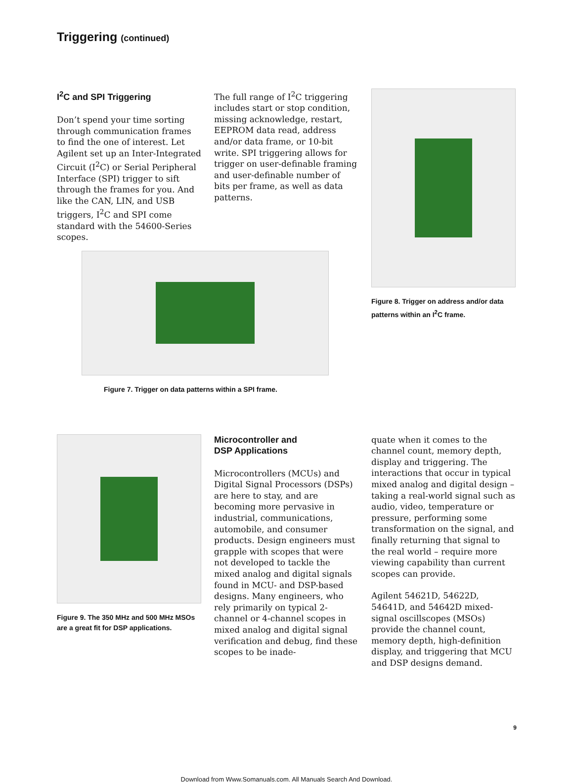Triggering (continued)
I<sup>2</sup>C and SPI Triggering
Don’t spend your time sorting through communication frames to find the one of interest. Let Agilent set up an Inter-Integrated Circuit (I<sup>2</sup>C) or Serial Peripheral Interface (SPI) trigger to sift through the frames for you. And like the CAN, LIN, and USB triggers, I<sup>2</sup>C and SPI come standard with the 54600-Series scopes.
The full range of I<sup>2</sup>C triggering includes start or stop condition, missing acknowledge, restart, EEPROM data read, address and/or data frame, or 10-bit write. SPI triggering allows for trigger on user-definable framing and user-definable number of bits per frame, as well as data patterns.
Figure 8. Trigger on address and/or data patterns within an I<sup>2</sup>C frame.
Figure 7. Trigger on data patterns within a SPI frame.
Figure 9. The 350 MHz and 500 MHz MSOs are a great fit for DSP applications.
Microcontroller and
DSP Applications
Microcontrollers (MCUs) and Digital Signal Processors (DSPs) are here to stay, and are becoming more pervasive in industrial, communications, automobile, and consumer products. Design engineers must grapple with scopes that were not developed to tackle the mixed analog and digital signals found in MCU- and DSP-based designs. Many engineers, who rely primarily on typical 2-channel or 4-channel scopes in mixed analog and digital signal verification and debug, find these scopes to be inade-
quate when it comes to the channel count, memory depth, display and triggering. The interactions that occur in typical mixed analog and digital design – taking a real-world signal such as audio, video, temperature or pressure, performing some transformation on the signal, and finally returning that signal to the real world – require more viewing capability than current scopes can provide.
Agilent 54621D, 54622D, 54641D, and 54642D mixed-signal oscillscopes (MSOs) provide the channel count, memory depth, high-definition display, and triggering that MCU and DSP designs demand.
9
Download from Www.Somanuals.com. All Manuals Search And Download.